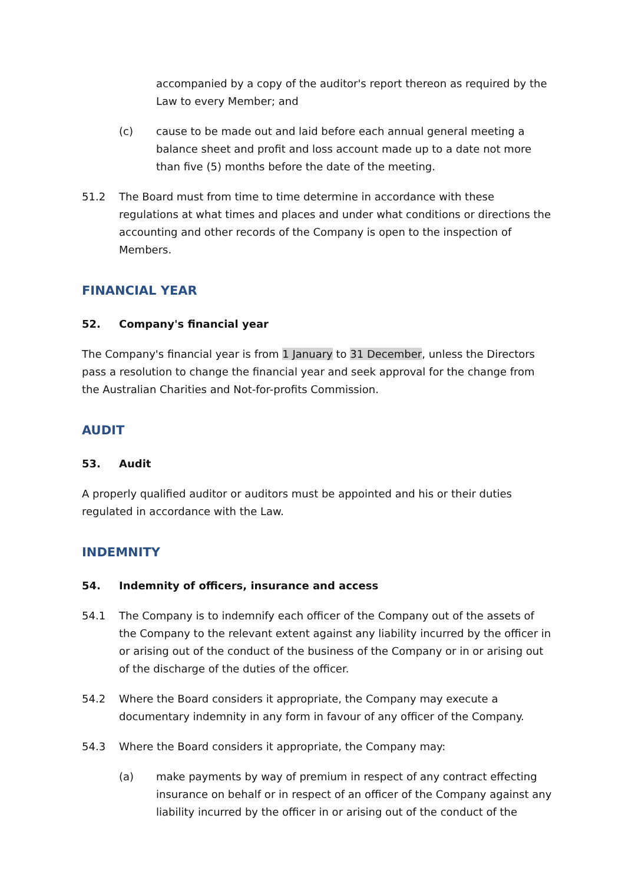accompanied by a copy of the auditor's report thereon as required by the Law to every Member; and
(c) cause to be made out and laid before each annual general meeting a balance sheet and profit and loss account made up to a date not more than five (5) months before the date of the meeting.
51.2 The Board must from time to time determine in accordance with these regulations at what times and places and under what conditions or directions the accounting and other records of the Company is open to the inspection of Members.
FINANCIAL YEAR
52. Company's financial year
The Company's financial year is from 1 January to 31 December, unless the Directors pass a resolution to change the financial year and seek approval for the change from the Australian Charities and Not-for-profits Commission.
AUDIT
53. Audit
A properly qualified auditor or auditors must be appointed and his or their duties regulated in accordance with the Law.
INDEMNITY
54. Indemnity of officers, insurance and access
54.1 The Company is to indemnify each officer of the Company out of the assets of the Company to the relevant extent against any liability incurred by the officer in or arising out of the conduct of the business of the Company or in or arising out of the discharge of the duties of the officer.
54.2 Where the Board considers it appropriate, the Company may execute a documentary indemnity in any form in favour of any officer of the Company.
54.3 Where the Board considers it appropriate, the Company may:
(a) make payments by way of premium in respect of any contract effecting insurance on behalf or in respect of an officer of the Company against any liability incurred by the officer in or arising out of the conduct of the